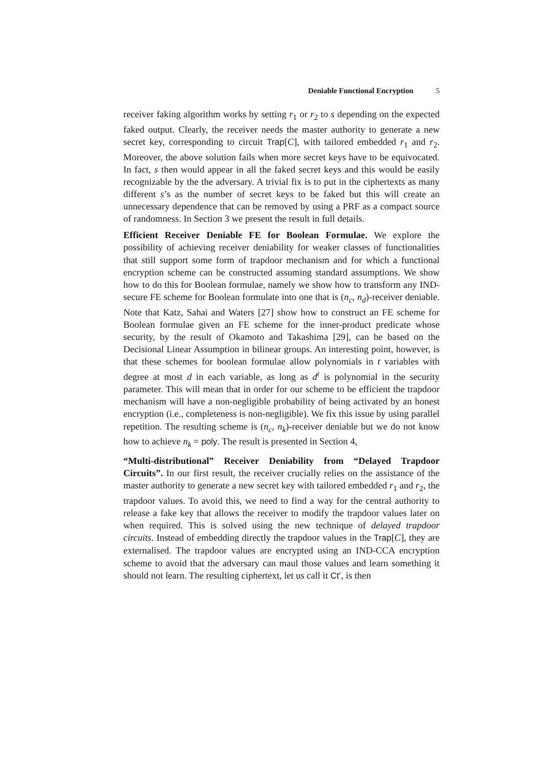Deniable Functional Encryption 5
receiver faking algorithm works by setting r<sub>1</sub> or r<sub>2</sub> to s depending on the expected faked output. Clearly, the receiver needs the master authority to generate a new secret key, corresponding to circuit Trap[C], with tailored embedded r<sub>1</sub> and r<sub>2</sub>. Moreover, the above solution fails when more secret keys have to be equivocated. In fact, s then would appear in all the faked secret keys and this would be easily recognizable by the the adversary. A trivial fix is to put in the ciphertexts as many different s’s as the number of secret keys to be faked but this will create an unnecessary dependence that can be removed by using a PRF as a compact source of randomness. In Section 3 we present the result in full details.
Efficient Receiver Deniable FE for Boolean Formulae. We explore the possibility of achieving receiver deniability for weaker classes of functionalities that still support some form of trapdoor mechanism and for which a functional encryption scheme can be constructed assuming standard assumptions. We show how to do this for Boolean formulae, namely we show how to transform any IND-secure FE scheme for Boolean formulate into one that is (n<sub>c</sub>, n<sub>d</sub>)-receiver deniable. Note that Katz, Sahai and Waters [27] show how to construct an FE scheme for Boolean formulae given an FE scheme for the inner-product predicate whose security, by the result of Okamoto and Takashima [29], can be based on the Decisional Linear Assumption in bilinear groups. An interesting point, however, is that these schemes for boolean formulae allow polynomials in t variables with degree at most d in each variable, as long as d<sup>t</sup> is polynomial in the security parameter. This will mean that in order for our scheme to be efficient the trapdoor mechanism will have a non-negligible probability of being activated by an honest encryption (i.e., completeness is non-negligible). We fix this issue by using parallel repetition. The resulting scheme is (n<sub>c</sub>, n<sub>k</sub>)-receiver deniable but we do not know how to achieve n<sub>k</sub> = poly. The result is presented in Section 4,
“Multi-distributional” Receiver Deniability from “Delayed Trapdoor Circuits”. In our first result, the receiver crucially relies on the assistance of the master authority to generate a new secret key with tailored embedded r<sub>1</sub> and r<sub>2</sub>, the trapdoor values. To avoid this, we need to find a way for the central authority to release a fake key that allows the receiver to modify the trapdoor values later on when required. This is solved using the new technique of delayed trapdoor circuits. Instead of embedding directly the trapdoor values in the Trap[C], they are externalised. The trapdoor values are encrypted using an IND-CCA encryption scheme to avoid that the adversary can maul those values and learn something it should not learn. The resulting ciphertext, let us call it Ct′, is then